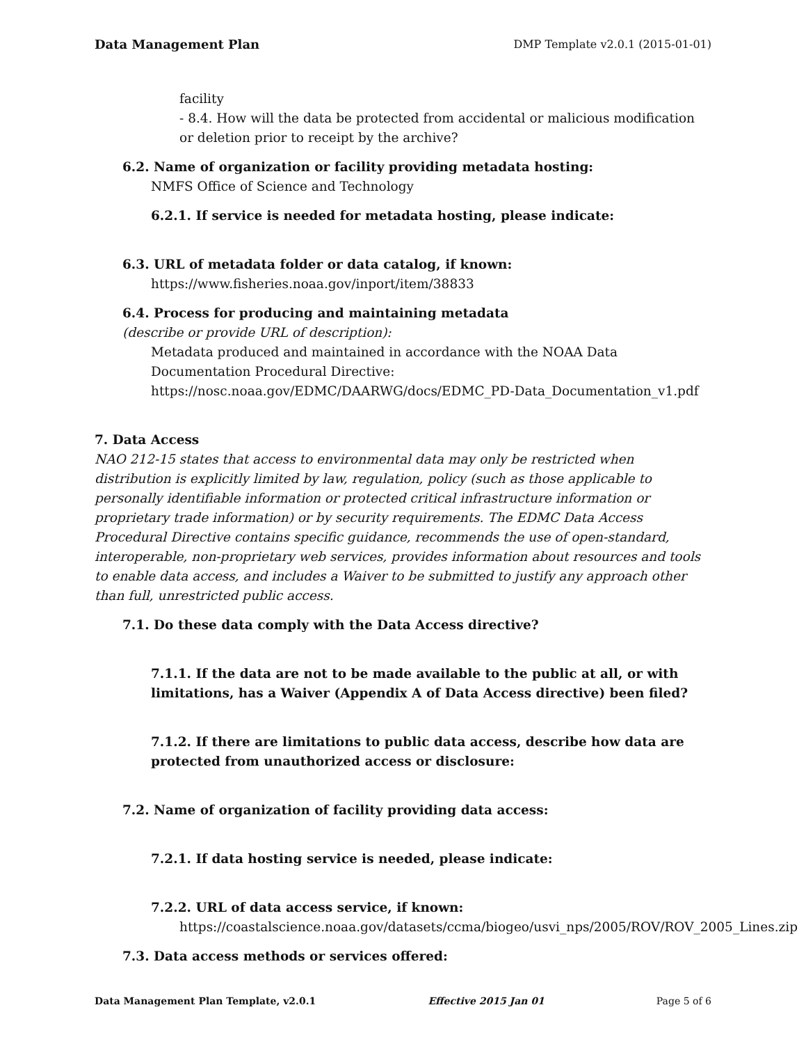Data Management Plan DMP Template v2.0.1 (2015-01-01)
facility
- 8.4. How will the data be protected from accidental or malicious modification or deletion prior to receipt by the archive?
6.2. Name of organization or facility providing metadata hosting:
NMFS Office of Science and Technology
6.2.1. If service is needed for metadata hosting, please indicate:
6.3. URL of metadata folder or data catalog, if known:
https://www.fisheries.noaa.gov/inport/item/38833
6.4. Process for producing and maintaining metadata
(describe or provide URL of description):
Metadata produced and maintained in accordance with the NOAA Data Documentation Procedural Directive:
https://nosc.noaa.gov/EDMC/DAARWG/docs/EDMC_PD-Data_Documentation_v1.pdf
7. Data Access
NAO 212-15 states that access to environmental data may only be restricted when distribution is explicitly limited by law, regulation, policy (such as those applicable to personally identifiable information or protected critical infrastructure information or proprietary trade information) or by security requirements. The EDMC Data Access Procedural Directive contains specific guidance, recommends the use of open-standard, interoperable, non-proprietary web services, provides information about resources and tools to enable data access, and includes a Waiver to be submitted to justify any approach other than full, unrestricted public access.
7.1. Do these data comply with the Data Access directive?
7.1.1. If the data are not to be made available to the public at all, or with limitations, has a Waiver (Appendix A of Data Access directive) been filed?
7.1.2. If there are limitations to public data access, describe how data are protected from unauthorized access or disclosure:
7.2. Name of organization of facility providing data access:
7.2.1. If data hosting service is needed, please indicate:
7.2.2. URL of data access service, if known:
https://coastalscience.noaa.gov/datasets/ccma/biogeo/usvi_nps/2005/ROV/ROV_2005_Lines.zip
7.3. Data access methods or services offered:
Data Management Plan Template, v2.0.1 Effective 2015 Jan 01 Page 5 of 6